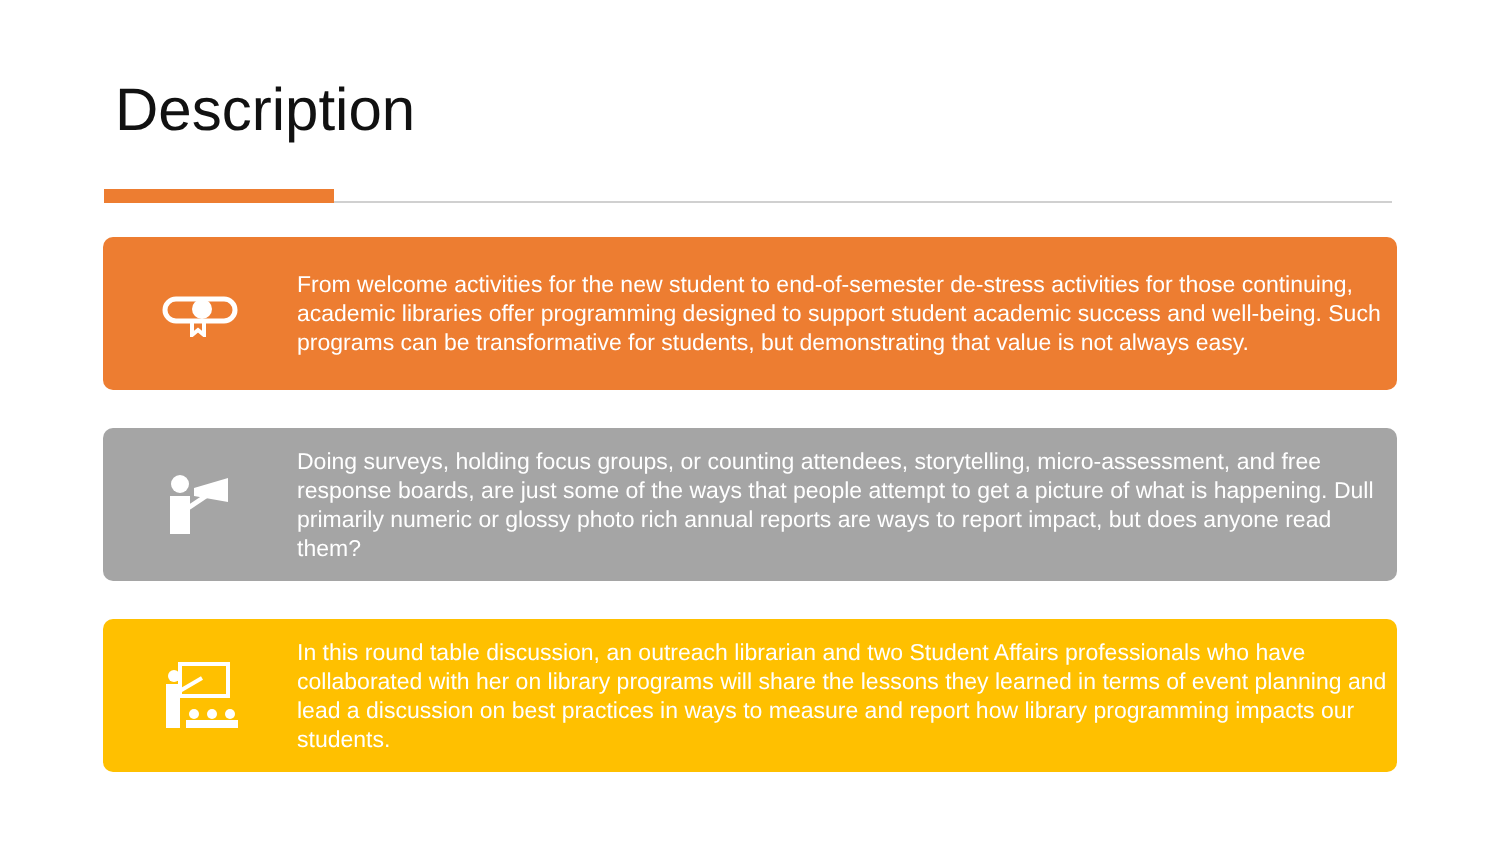Description
From welcome activities for the new student to end-of-semester de-stress activities for those continuing, academic libraries offer programming designed to support student academic success and well-being. Such programs can be transformative for students, but demonstrating that value is not always easy.
Doing surveys, holding focus groups, or counting attendees, storytelling, micro-assessment, and free response boards, are just some of the ways that people attempt to get a picture of what is happening. Dull primarily numeric or glossy photo rich annual reports are ways to report impact, but does anyone read them?
In this round table discussion, an outreach librarian and two Student Affairs professionals who have collaborated with her on library programs will share the lessons they learned in terms of event planning and lead a discussion on best practices in ways to measure and report how library programming impacts our students.